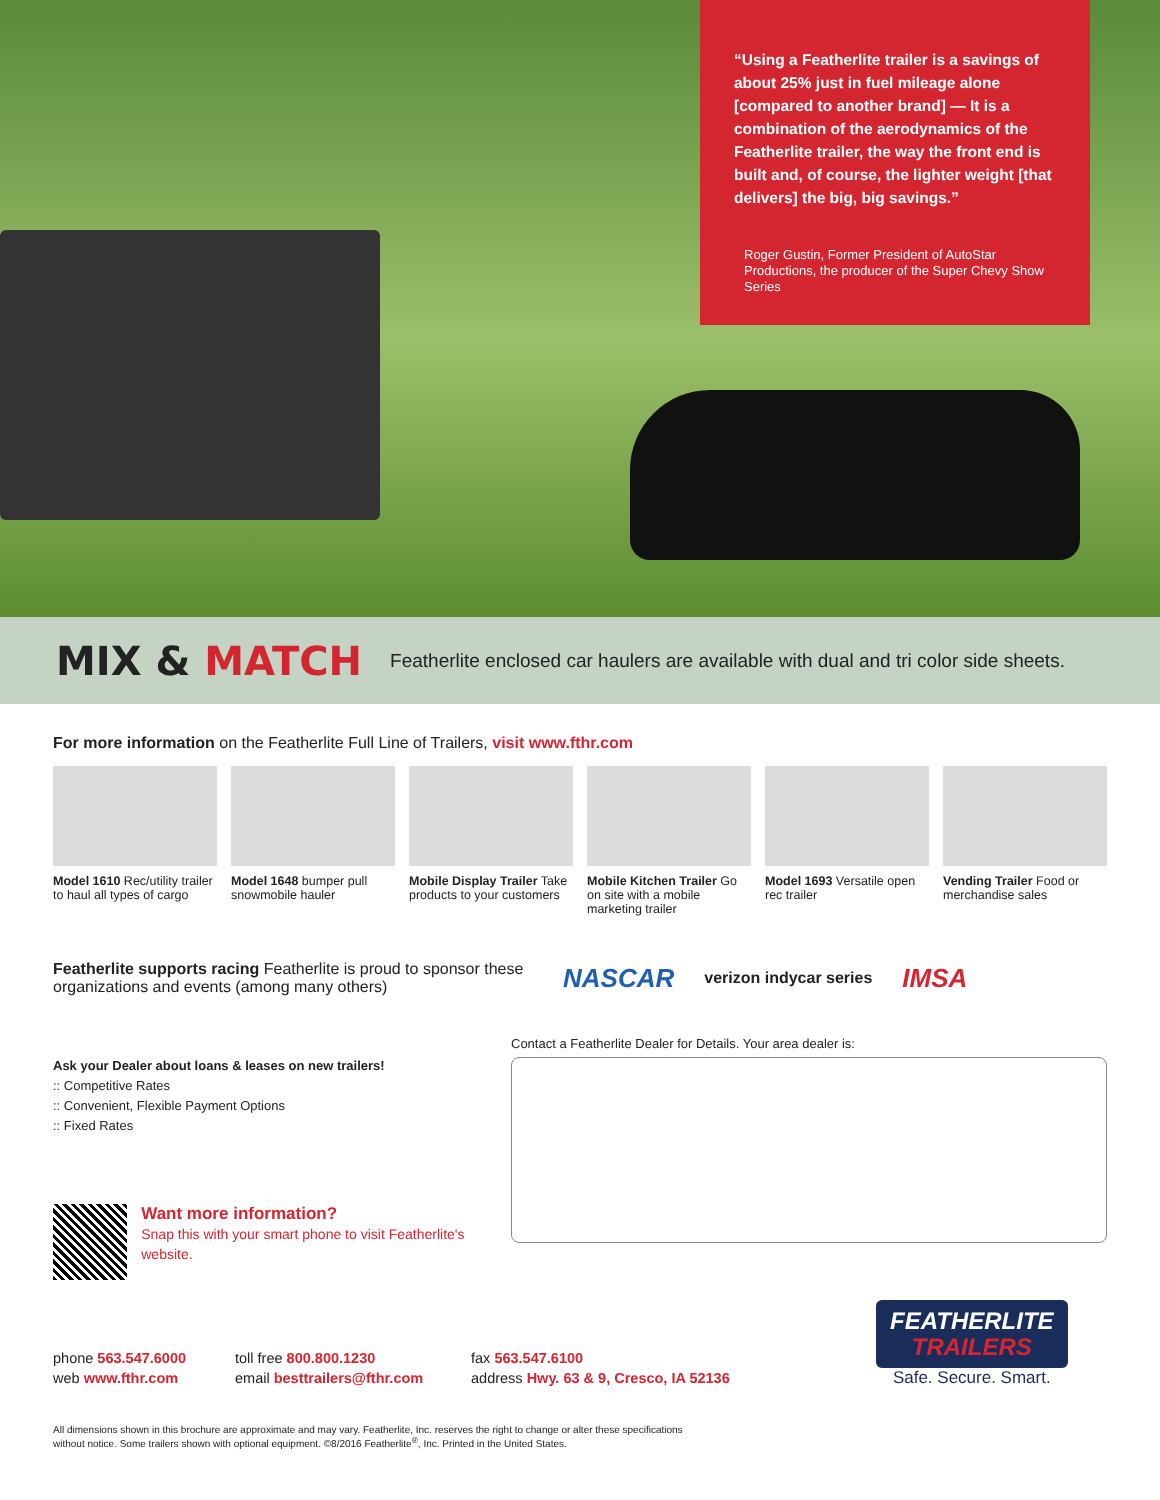“Using a Featherlite trailer is a savings of about 25% just in fuel mileage alone [compared to another brand] — It is a combination of the aerodynamics of the Featherlite trailer, the way the front end is built and, of course, the lighter weight [that delivers] the big, big savings.”
Roger Gustin, Former President of AutoStar Productions, the producer of the Super Chevy Show Series
MIX & MATCH Featherlite enclosed car haulers are available with dual and tri color side sheets.
For more information on the Featherlite Full Line of Trailers, visit www.fthr.com
Model 1610 Rec/utility trailer to haul all types of cargo
Model 1648 bumper pull snowmobile hauler
Mobile Display Trailer Take products to your customers
Mobile Kitchen Trailer Go on site with a mobile marketing trailer
Model 1693 Versatile open rec trailer
Vending Trailer Food or merchandise sales
Featherlite supports racing Featherlite is proud to sponsor these organizations and events (among many others)
NASCAR verizon indycar series IMSA
Ask your Dealer about loans & leases on new trailers!
:: Competitive Rates
:: Convenient, Flexible Payment Options
:: Fixed Rates
Want more information?
Snap this with your smart phone to visit Featherlite's website.
Contact a Featherlite Dealer for Details. Your area dealer is:
phone 563.547.6000
web www.fthr.com
toll free 800.800.1230
email besttrailers@fthr.com
fax 563.547.6100
address Hwy. 63 & 9, Cresco, IA 52136
FEATHERLITE
TRAILERS
Safe. Secure. Smart.
All dimensions shown in this brochure are approximate and may vary. Featherlite, Inc. reserves the right to change or alter these specifications
without notice. Some trailers shown with optional equipment. ©8/2016 Featherlite<sup>®</sup>, Inc. Printed in the United States.